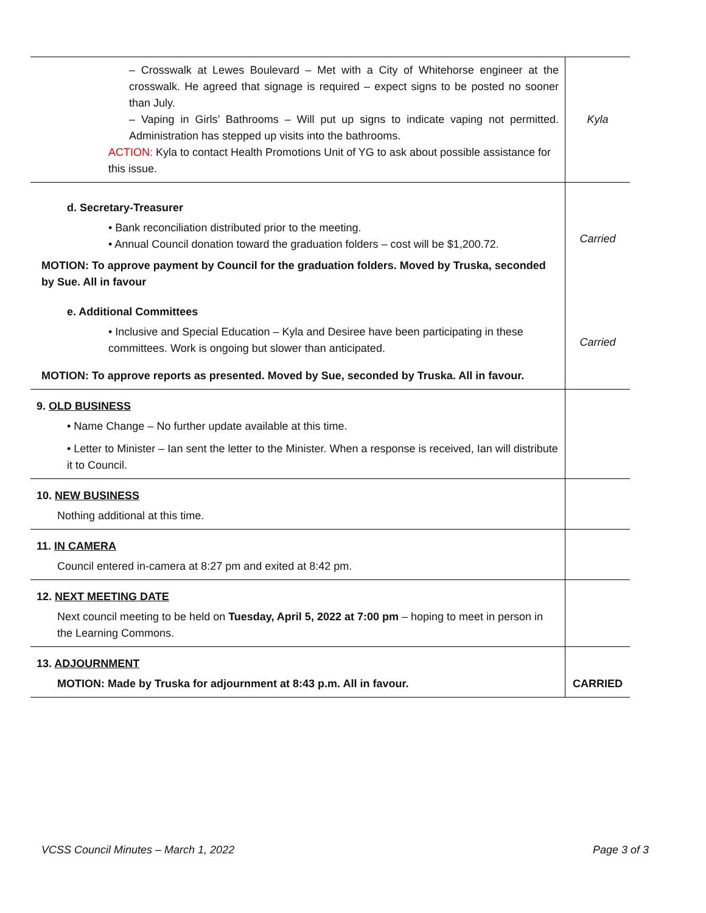| – Crosswalk at Lewes Boulevard – Met with a City of Whitehorse engineer at the crosswalk. He agreed that signage is required – expect signs to be posted no sooner than July. – Vaping in Girls’ Bathrooms – Will put up signs to indicate vaping not permitted. Administration has stepped up visits into the bathrooms. ACTION: Kyla to contact Health Promotions Unit of YG to ask about possible assistance for this issue. | Kyla |
| d. Secretary-Treasurer • Bank reconciliation distributed prior to the meeting. • Annual Council donation toward the graduation folders – cost will be $1,200.72. MOTION: To approve payment by Council for the graduation folders. Moved by Truska, seconded by Sue. All in favour | Carried |
| e. Additional Committees • Inclusive and Special Education – Kyla and Desiree have been participating in these committees. Work is ongoing but slower than anticipated. MOTION: To approve reports as presented. Moved by Sue, seconded by Truska. All in favour. | Carried |
| 9. OLD BUSINESS • Name Change – No further update available at this time. • Letter to Minister – Ian sent the letter to the Minister. When a response is received, Ian will distribute it to Council. | |
| 10. NEW BUSINESS Nothing additional at this time. | |
| 11. IN CAMERA Council entered in-camera at 8:27 pm and exited at 8:42 pm. | |
| 12. NEXT MEETING DATE Next council meeting to be held on Tuesday, April 5, 2022 at 7:00 pm – hoping to meet in person in the Learning Commons. | |
| 13. ADJOURNMENT MOTION: Made by Truska for adjournment at 8:43 p.m. All in favour. | CARRIED |
VCSS Council Minutes – March 1, 2022 Page 3 of 3